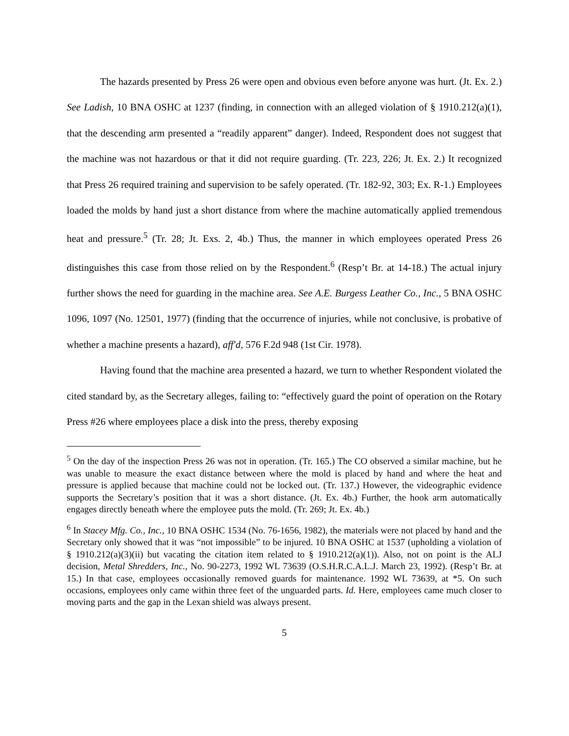The hazards presented by Press 26 were open and obvious even before anyone was hurt. (Jt. Ex. 2.) See Ladish, 10 BNA OSHC at 1237 (finding, in connection with an alleged violation of § 1910.212(a)(1), that the descending arm presented a “readily apparent” danger). Indeed, Respondent does not suggest that the machine was not hazardous or that it did not require guarding. (Tr. 223, 226; Jt. Ex. 2.) It recognized that Press 26 required training and supervision to be safely operated. (Tr. 182-92, 303; Ex. R-1.) Employees loaded the molds by hand just a short distance from where the machine automatically applied tremendous heat and pressure.<sup>5</sup> (Tr. 28; Jt. Exs. 2, 4b.) Thus, the manner in which employees operated Press 26 distinguishes this case from those relied on by the Respondent.<sup>6</sup> (Resp’t Br. at 14-18.) The actual injury further shows the need for guarding in the machine area. See A.E. Burgess Leather Co., Inc., 5 BNA OSHC 1096, 1097 (No. 12501, 1977) (finding that the occurrence of injuries, while not conclusive, is probative of whether a machine presents a hazard), aff'd, 576 F.2d 948 (1st Cir. 1978).
Having found that the machine area presented a hazard, we turn to whether Respondent violated the cited standard by, as the Secretary alleges, failing to: “effectively guard the point of operation on the Rotary Press #26 where employees place a disk into the press, thereby exposing
<sup>5</sup> On the day of the inspection Press 26 was not in operation. (Tr. 165.) The CO observed a similar machine, but he was unable to measure the exact distance between where the mold is placed by hand and where the heat and pressure is applied because that machine could not be locked out. (Tr. 137.) However, the videographic evidence supports the Secretary’s position that it was a short distance. (Jt. Ex. 4b.) Further, the hook arm automatically engages directly beneath where the employee puts the mold. (Tr. 269; Jt. Ex. 4b.)
<sup>6</sup> In Stacey Mfg. Co., Inc., 10 BNA OSHC 1534 (No. 76-1656, 1982), the materials were not placed by hand and the Secretary only showed that it was “not impossible” to be injured. 10 BNA OSHC at 1537 (upholding a violation of § 1910.212(a)(3)(ii) but vacating the citation item related to § 1910.212(a)(1)). Also, not on point is the ALJ decision, Metal Shredders, Inc., No. 90-2273, 1992 WL 73639 (O.S.H.R.C.A.L.J. March 23, 1992). (Resp’t Br. at 15.) In that case, employees occasionally removed guards for maintenance. 1992 WL 73639, at *5. On such occasions, employees only came within three feet of the unguarded parts. Id. Here, employees came much closer to moving parts and the gap in the Lexan shield was always present.
5